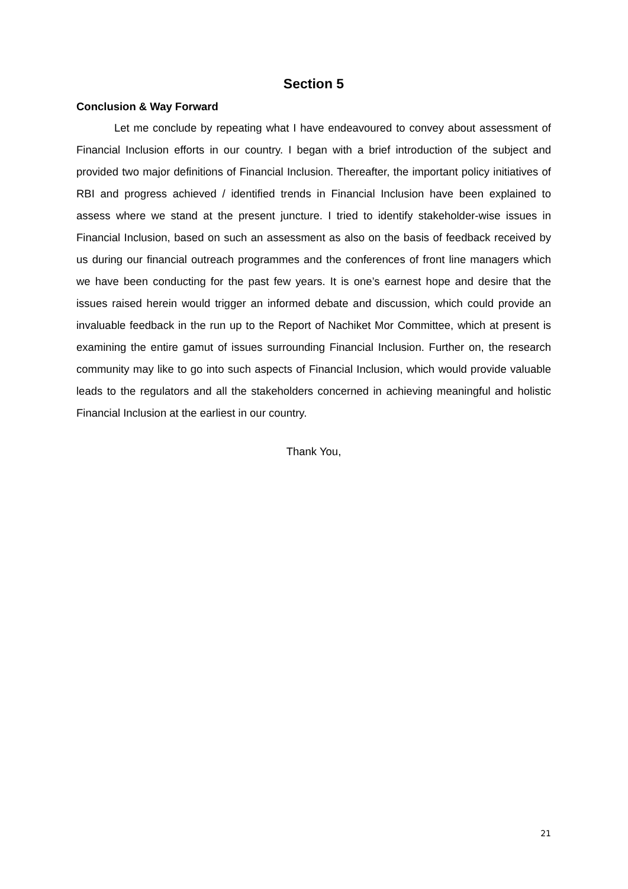Section 5
Conclusion & Way Forward
Let me conclude by repeating what I have endeavoured to convey about assessment of Financial Inclusion efforts in our country. I began with a brief introduction of the subject and provided two major definitions of Financial Inclusion. Thereafter, the important policy initiatives of RBI and progress achieved / identified trends in Financial Inclusion have been explained to assess where we stand at the present juncture. I tried to identify stakeholder-wise issues in Financial Inclusion, based on such an assessment as also on the basis of feedback received by us during our financial outreach programmes and the conferences of front line managers which we have been conducting for the past few years. It is one’s earnest hope and desire that the issues raised herein would trigger an informed debate and discussion, which could provide an invaluable feedback in the run up to the Report of Nachiket Mor Committee, which at present is examining the entire gamut of issues surrounding Financial Inclusion. Further on, the research community may like to go into such aspects of Financial Inclusion, which would provide valuable leads to the regulators and all the stakeholders concerned in achieving meaningful and holistic Financial Inclusion at the earliest in our country.
Thank You,
21